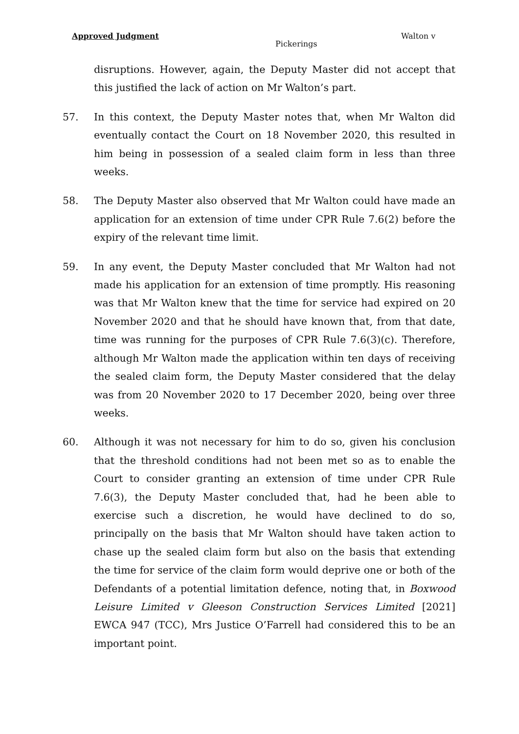Approved Judgment Walton v
Pickerings
disruptions. However, again, the Deputy Master did not accept that this justified the lack of action on Mr Walton’s part.
57. In this context, the Deputy Master notes that, when Mr Walton did eventually contact the Court on 18 November 2020, this resulted in him being in possession of a sealed claim form in less than three weeks.
58. The Deputy Master also observed that Mr Walton could have made an application for an extension of time under CPR Rule 7.6(2) before the expiry of the relevant time limit.
59. In any event, the Deputy Master concluded that Mr Walton had not made his application for an extension of time promptly. His reasoning was that Mr Walton knew that the time for service had expired on 20 November 2020 and that he should have known that, from that date, time was running for the purposes of CPR Rule 7.6(3)(c). Therefore, although Mr Walton made the application within ten days of receiving the sealed claim form, the Deputy Master considered that the delay was from 20 November 2020 to 17 December 2020, being over three weeks.
60. Although it was not necessary for him to do so, given his conclusion that the threshold conditions had not been met so as to enable the Court to consider granting an extension of time under CPR Rule 7.6(3), the Deputy Master concluded that, had he been able to exercise such a discretion, he would have declined to do so, principally on the basis that Mr Walton should have taken action to chase up the sealed claim form but also on the basis that extending the time for service of the claim form would deprive one or both of the Defendants of a potential limitation defence, noting that, in Boxwood Leisure Limited v Gleeson Construction Services Limited [2021] EWCA 947 (TCC), Mrs Justice O’Farrell had considered this to be an important point.